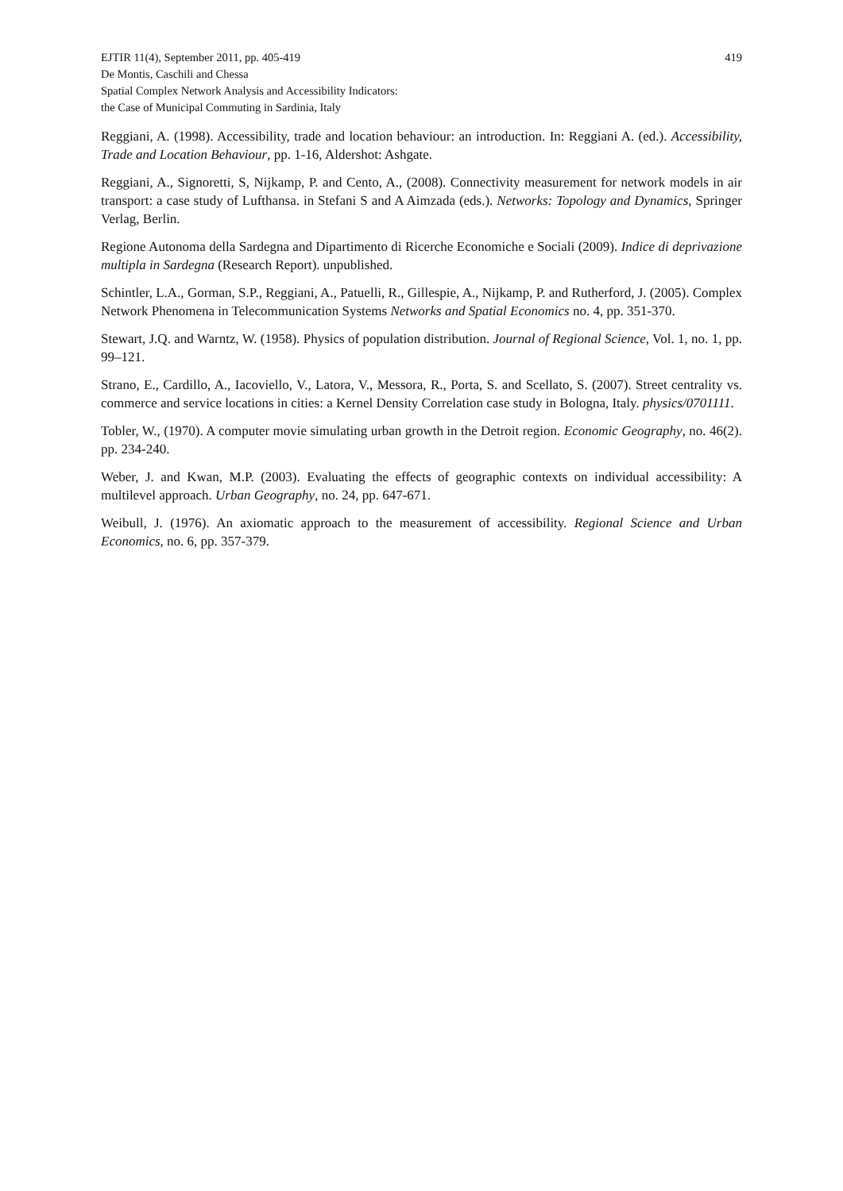EJTIR 11(4), September 2011, pp. 405-419
De Montis, Caschili and Chessa
Spatial Complex Network Analysis and Accessibility Indicators:
the Case of Municipal Commuting in Sardinia, Italy
419
Reggiani, A. (1998). Accessibility, trade and location behaviour: an introduction. In: Reggiani A. (ed.). Accessibility, Trade and Location Behaviour, pp. 1-16, Aldershot: Ashgate.
Reggiani, A., Signoretti, S, Nijkamp, P. and Cento, A., (2008). Connectivity measurement for network models in air transport: a case study of Lufthansa. in Stefani S and A Aimzada (eds.). Networks: Topology and Dynamics, Springer Verlag, Berlin.
Regione Autonoma della Sardegna and Dipartimento di Ricerche Economiche e Sociali (2009). Indice di deprivazione multipla in Sardegna (Research Report). unpublished.
Schintler, L.A., Gorman, S.P., Reggiani, A., Patuelli, R., Gillespie, A., Nijkamp, P. and Rutherford, J. (2005). Complex Network Phenomena in Telecommunication Systems Networks and Spatial Economics no. 4, pp. 351-370.
Stewart, J.Q. and Warntz, W. (1958). Physics of population distribution. Journal of Regional Science, Vol. 1, no. 1, pp. 99–121.
Strano, E., Cardillo, A., Iacoviello, V., Latora, V., Messora, R., Porta, S. and Scellato, S. (2007). Street centrality vs. commerce and service locations in cities: a Kernel Density Correlation case study in Bologna, Italy. physics/0701111.
Tobler, W., (1970). A computer movie simulating urban growth in the Detroit region. Economic Geography, no. 46(2). pp. 234-240.
Weber, J. and Kwan, M.P. (2003). Evaluating the effects of geographic contexts on individual accessibility: A multilevel approach. Urban Geography, no. 24, pp. 647-671.
Weibull, J. (1976). An axiomatic approach to the measurement of accessibility. Regional Science and Urban Economics, no. 6, pp. 357-379.